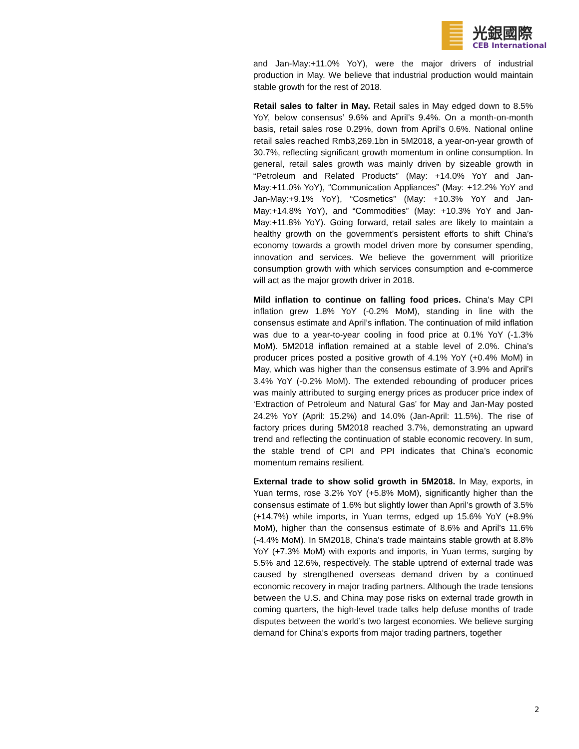光銀國際
CEB International
and Jan-May:+11.0% YoY), were the major drivers of industrial production in May. We believe that industrial production would maintain stable growth for the rest of 2018.
Retail sales to falter in May. Retail sales in May edged down to 8.5% YoY, below consensus’ 9.6% and April’s 9.4%. On a month-on-month basis, retail sales rose 0.29%, down from April’s 0.6%. National online retail sales reached Rmb3,269.1bn in 5M2018, a year-on-year growth of 30.7%, reflecting significant growth momentum in online consumption. In general, retail sales growth was mainly driven by sizeable growth in “Petroleum and Related Products” (May: +14.0% YoY and Jan-May:+11.0% YoY), “Communication Appliances” (May: +12.2% YoY and Jan-May:+9.1% YoY), “Cosmetics” (May: +10.3% YoY and Jan-May:+14.8% YoY), and “Commodities” (May: +10.3% YoY and Jan-May:+11.8% YoY). Going forward, retail sales are likely to maintain a healthy growth on the government’s persistent efforts to shift China’s economy towards a growth model driven more by consumer spending, innovation and services. We believe the government will prioritize consumption growth with which services consumption and e-commerce will act as the major growth driver in 2018.
Mild inflation to continue on falling food prices. China's May CPI inflation grew 1.8% YoY (-0.2% MoM), standing in line with the consensus estimate and April’s inflation. The continuation of mild inflation was due to a year-to-year cooling in food price at 0.1% YoY (-1.3% MoM). 5M2018 inflation remained at a stable level of 2.0%. China’s producer prices posted a positive growth of 4.1% YoY (+0.4% MoM) in May, which was higher than the consensus estimate of 3.9% and April’s 3.4% YoY (-0.2% MoM). The extended rebounding of producer prices was mainly attributed to surging energy prices as producer price index of ‘Extraction of Petroleum and Natural Gas’ for May and Jan-May posted 24.2% YoY (April: 15.2%) and 14.0% (Jan-April: 11.5%). The rise of factory prices during 5M2018 reached 3.7%, demonstrating an upward trend and reflecting the continuation of stable economic recovery. In sum, the stable trend of CPI and PPI indicates that China’s economic momentum remains resilient.
External trade to show solid growth in 5M2018. In May, exports, in Yuan terms, rose 3.2% YoY (+5.8% MoM), significantly higher than the consensus estimate of 1.6% but slightly lower than April’s growth of 3.5% (+14.7%) while imports, in Yuan terms, edged up 15.6% YoY (+8.9% MoM), higher than the consensus estimate of 8.6% and April’s 11.6% (-4.4% MoM). In 5M2018, China’s trade maintains stable growth at 8.8% YoY (+7.3% MoM) with exports and imports, in Yuan terms, surging by 5.5% and 12.6%, respectively. The stable uptrend of external trade was caused by strengthened overseas demand driven by a continued economic recovery in major trading partners. Although the trade tensions between the U.S. and China may pose risks on external trade growth in coming quarters, the high-level trade talks help defuse months of trade disputes between the world’s two largest economies. We believe surging demand for China’s exports from major trading partners, together
2